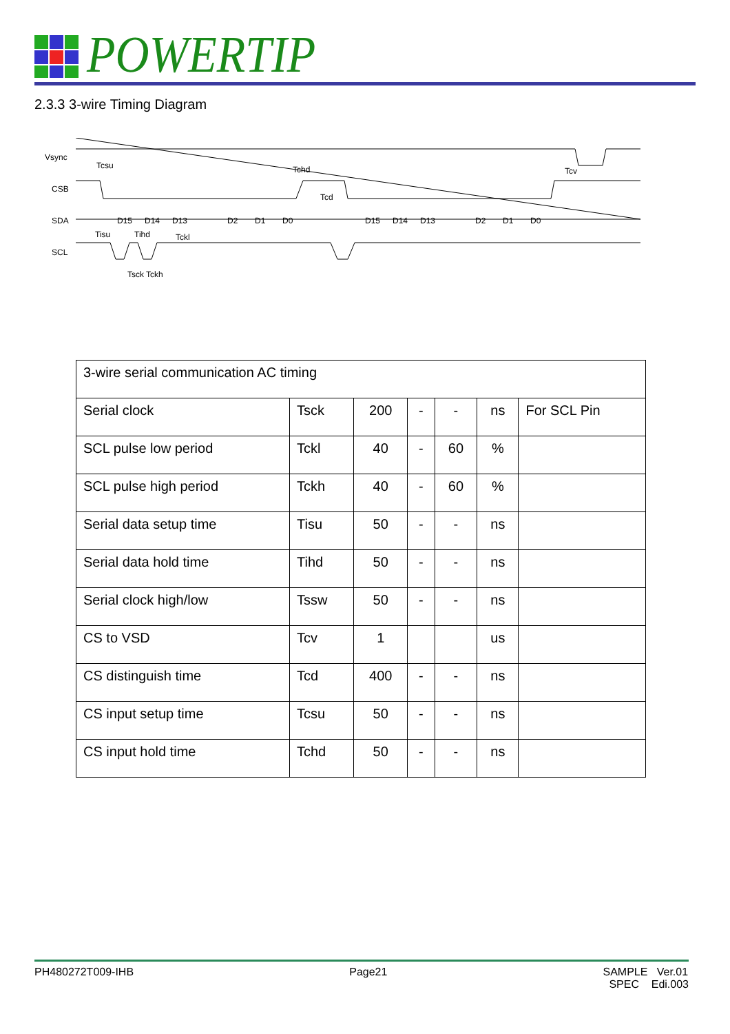POWERTIP
2.3.3 3-wire Timing Diagram
Vsync
CSB
SDA
SCL
D15
D14
D13
D2
D1
D0
D15
D14
D13
D2
D1
D0
Tcsu
Tchd
Tcd
Tcv
Tisu
Tihd
Tckl
Tsck Tckh
| 3-wire serial communication AC timing | | | | | | |
| --- | --- | --- | --- | --- | --- | --- |
| Serial clock | Tsck | 200 | - | - | ns | For SCL Pin |
| SCL pulse low period | Tckl | 40 | - | 60 | % | |
| SCL pulse high period | Tckh | 40 | - | 60 | % | |
| Serial data setup time | Tisu | 50 | - | - | ns | |
| Serial data hold time | Tihd | 50 | - | - | ns | |
| Serial clock high/low | Tssw | 50 | - | - | ns | |
| CS to VSD | Tcv | 1 | | | us | |
| CS distinguish time | Tcd | 400 | - | - | ns | |
| CS input setup time | Tcsu | 50 | - | - | ns | |
| CS input hold time | Tchd | 50 | - | - | ns | |
PH480272T009-IHB Page21 SAMPLE Ver.01
SPEC Edi.003